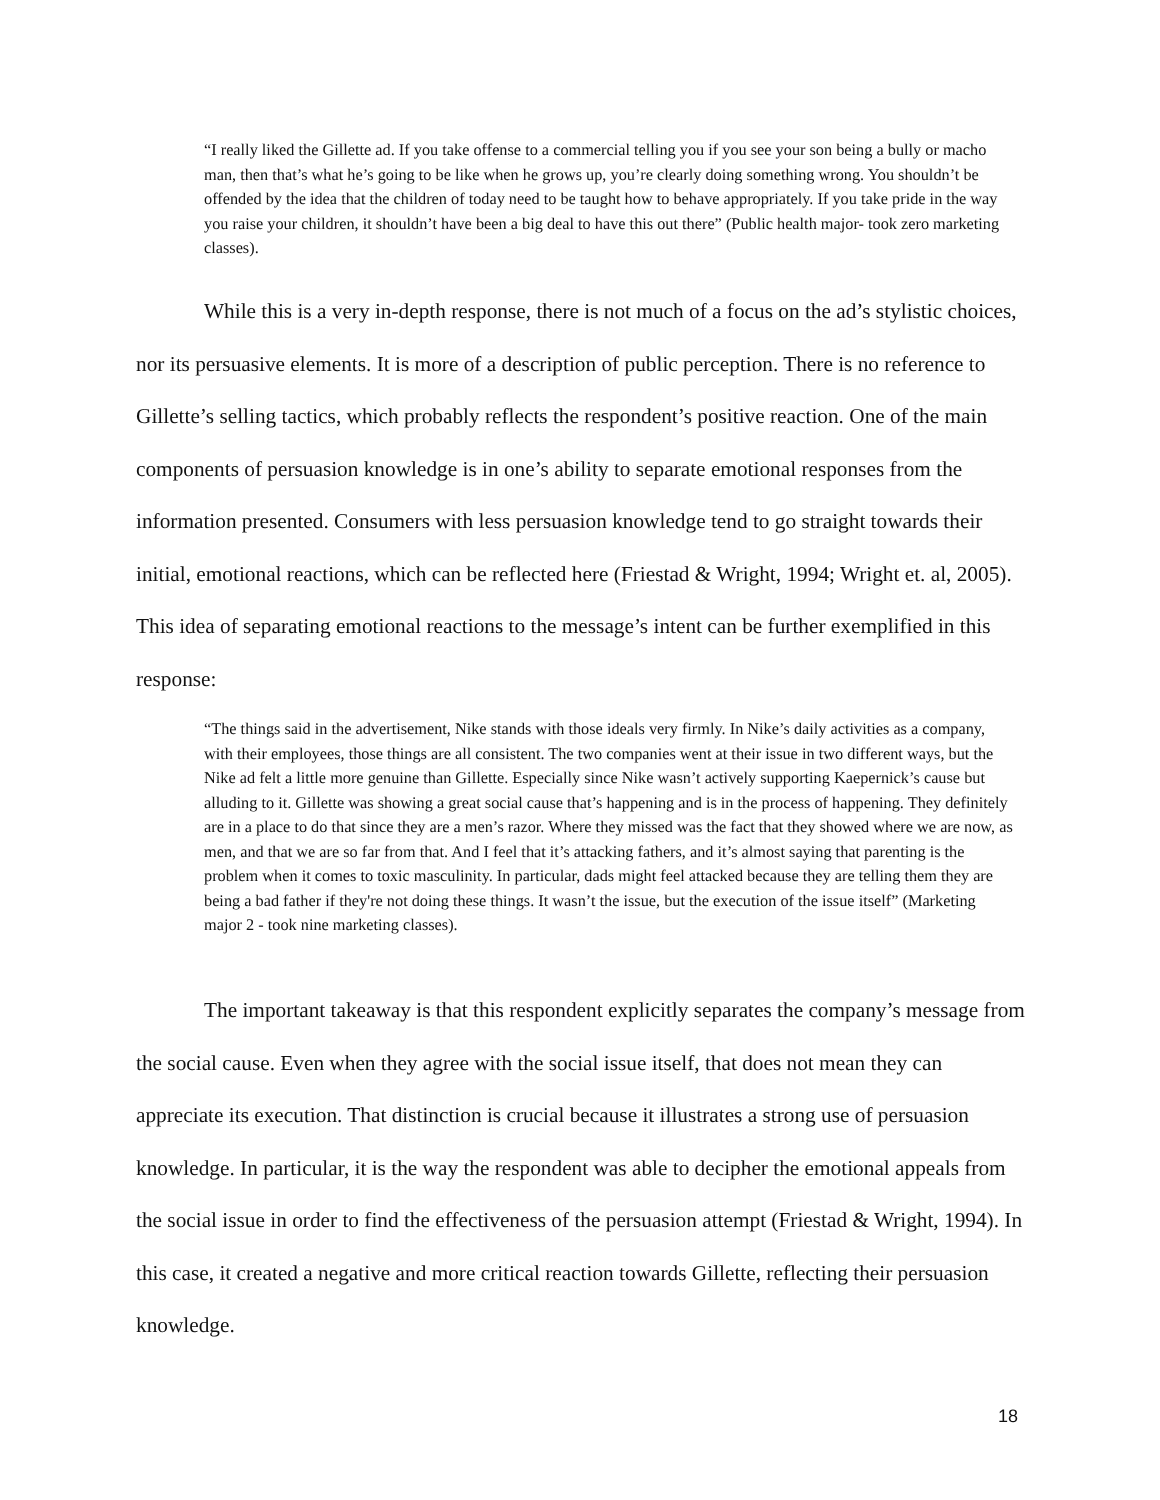“I really liked the Gillette ad. If you take offense to a commercial telling you if you see your son being a bully or macho man, then that’s what he’s going to be like when he grows up, you’re clearly doing something wrong. You shouldn’t be offended by the idea that the children of today need to be taught how to behave appropriately. If you take pride in the way you raise your children, it shouldn’t have been a big deal to have this out there” (Public health major- took zero marketing classes).
While this is a very in-depth response, there is not much of a focus on the ad’s stylistic choices, nor its persuasive elements. It is more of a description of public perception. There is no reference to Gillette’s selling tactics, which probably reflects the respondent’s positive reaction. One of the main components of persuasion knowledge is in one’s ability to separate emotional responses from the information presented. Consumers with less persuasion knowledge tend to go straight towards their initial, emotional reactions, which can be reflected here (Friestad & Wright, 1994; Wright et. al, 2005). This idea of separating emotional reactions to the message’s intent can be further exemplified in this response:
“The things said in the advertisement, Nike stands with those ideals very firmly. In Nike’s daily activities as a company, with their employees, those things are all consistent. The two companies went at their issue in two different ways, but the Nike ad felt a little more genuine than Gillette. Especially since Nike wasn’t actively supporting Kaepernick’s cause but alluding to it. Gillette was showing a great social cause that’s happening and is in the process of happening. They definitely are in a place to do that since they are a men’s razor. Where they missed was the fact that they showed where we are now, as men, and that we are so far from that. And I feel that it’s attacking fathers, and it’s almost saying that parenting is the problem when it comes to toxic masculinity. In particular, dads might feel attacked because they are telling them they are being a bad father if they're not doing these things. It wasn’t the issue, but the execution of the issue itself” (Marketing major 2 - took nine marketing classes).
The important takeaway is that this respondent explicitly separates the company’s message from the social cause. Even when they agree with the social issue itself, that does not mean they can appreciate its execution. That distinction is crucial because it illustrates a strong use of persuasion knowledge. In particular, it is the way the respondent was able to decipher the emotional appeals from the social issue in order to find the effectiveness of the persuasion attempt (Friestad & Wright, 1994). In this case, it created a negative and more critical reaction towards Gillette, reflecting their persuasion knowledge.
18